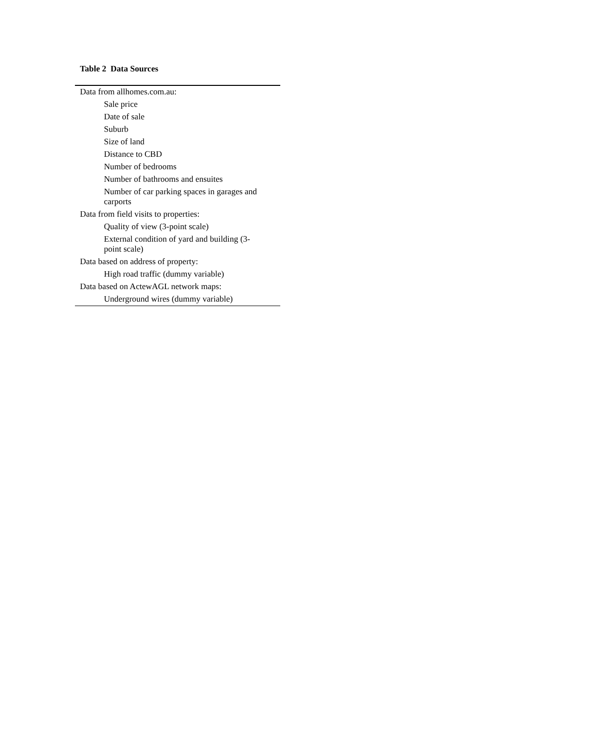Table 2 Data Sources
| Data from allhomes.com.au: |
| Sale price |
| Date of sale |
| Suburb |
| Size of land |
| Distance to CBD |
| Number of bedrooms |
| Number of bathrooms and ensuites |
| Number of car parking spaces in garages and carports |
| Data from field visits to properties: |
| Quality of view (3-point scale) |
| External condition of yard and building (3-point scale) |
| Data based on address of property: |
| High road traffic (dummy variable) |
| Data based on ActewAGL network maps: |
| Underground wires (dummy variable) |